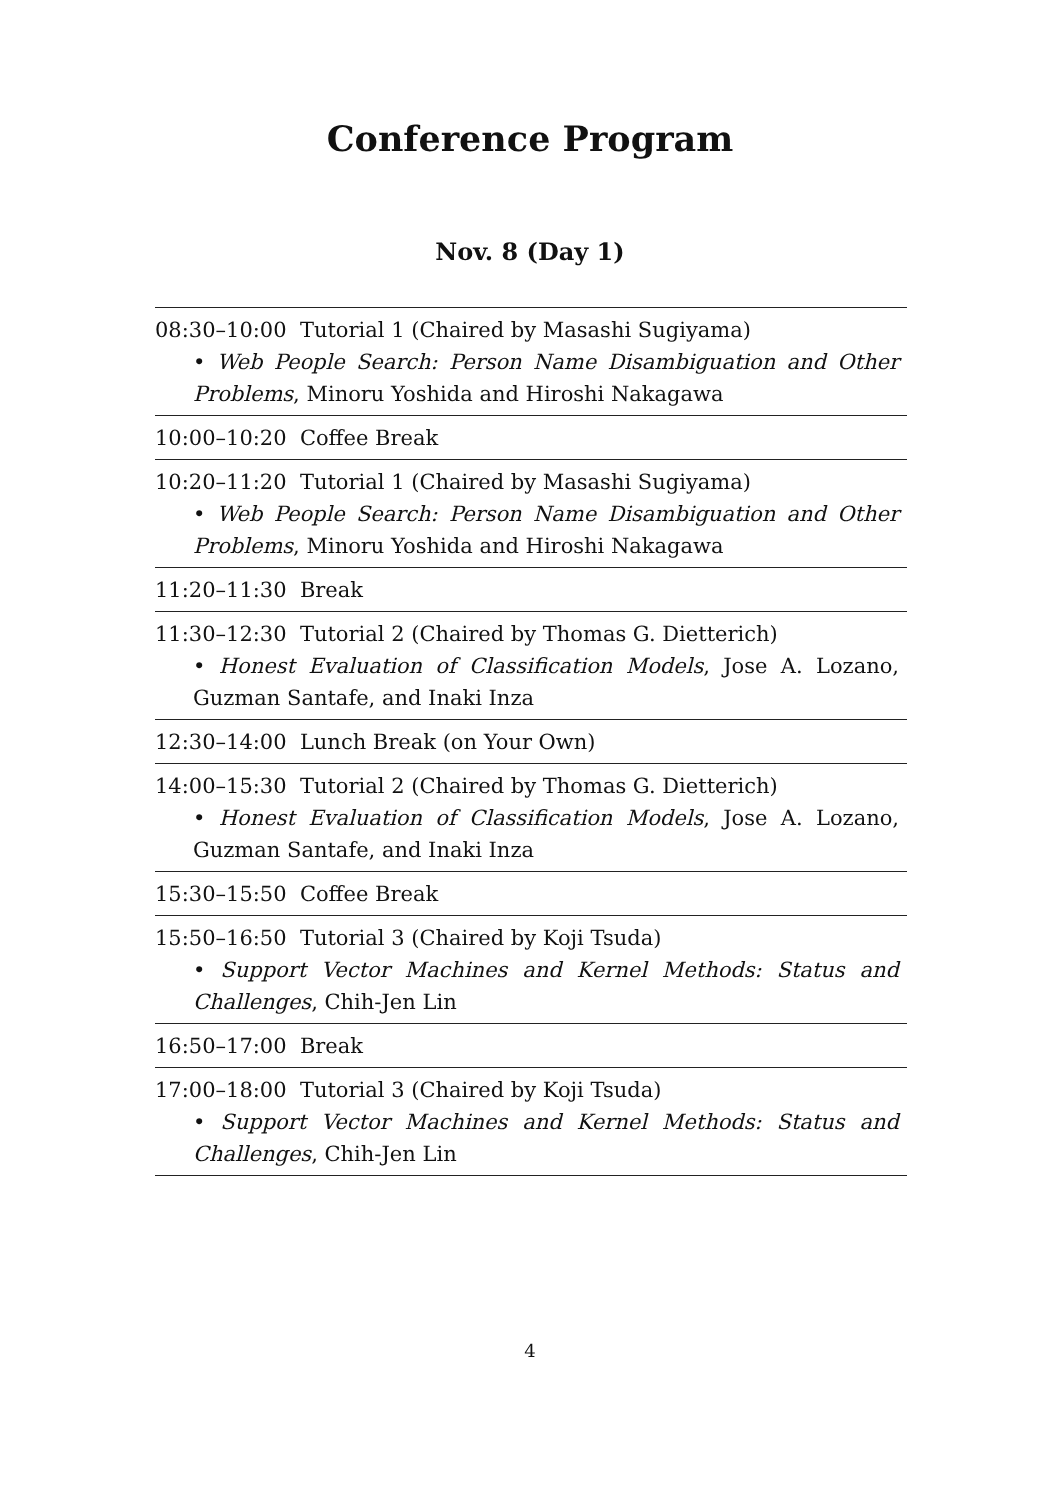Conference Program
Nov. 8 (Day 1)
| 08:30–10:00 Tutorial 1 (Chaired by Masashi Sugiyama) • Web People Search: Person Name Disambiguation and Other Problems , Minoru Yoshida and Hiroshi Nakagawa |
| 10:00–10:20 Coffee Break |
| 10:20–11:20 Tutorial 1 (Chaired by Masashi Sugiyama) • Web People Search: Person Name Disambiguation and Other Problems , Minoru Yoshida and Hiroshi Nakagawa |
| 11:20–11:30 Break |
| 11:30–12:30 Tutorial 2 (Chaired by Thomas G. Dietterich) • Honest Evaluation of Classification Models , Jose A. Lozano, Guzman Santafe, and Inaki Inza |
| 12:30–14:00 Lunch Break (on Your Own) |
| 14:00–15:30 Tutorial 2 (Chaired by Thomas G. Dietterich) • Honest Evaluation of Classification Models , Jose A. Lozano, Guzman Santafe, and Inaki Inza |
| 15:30–15:50 Coffee Break |
| 15:50–16:50 Tutorial 3 (Chaired by Koji Tsuda) • Support Vector Machines and Kernel Methods: Status and Challenges , Chih-Jen Lin |
| 16:50–17:00 Break |
| 17:00–18:00 Tutorial 3 (Chaired by Koji Tsuda) • Support Vector Machines and Kernel Methods: Status and Challenges , Chih-Jen Lin |
4